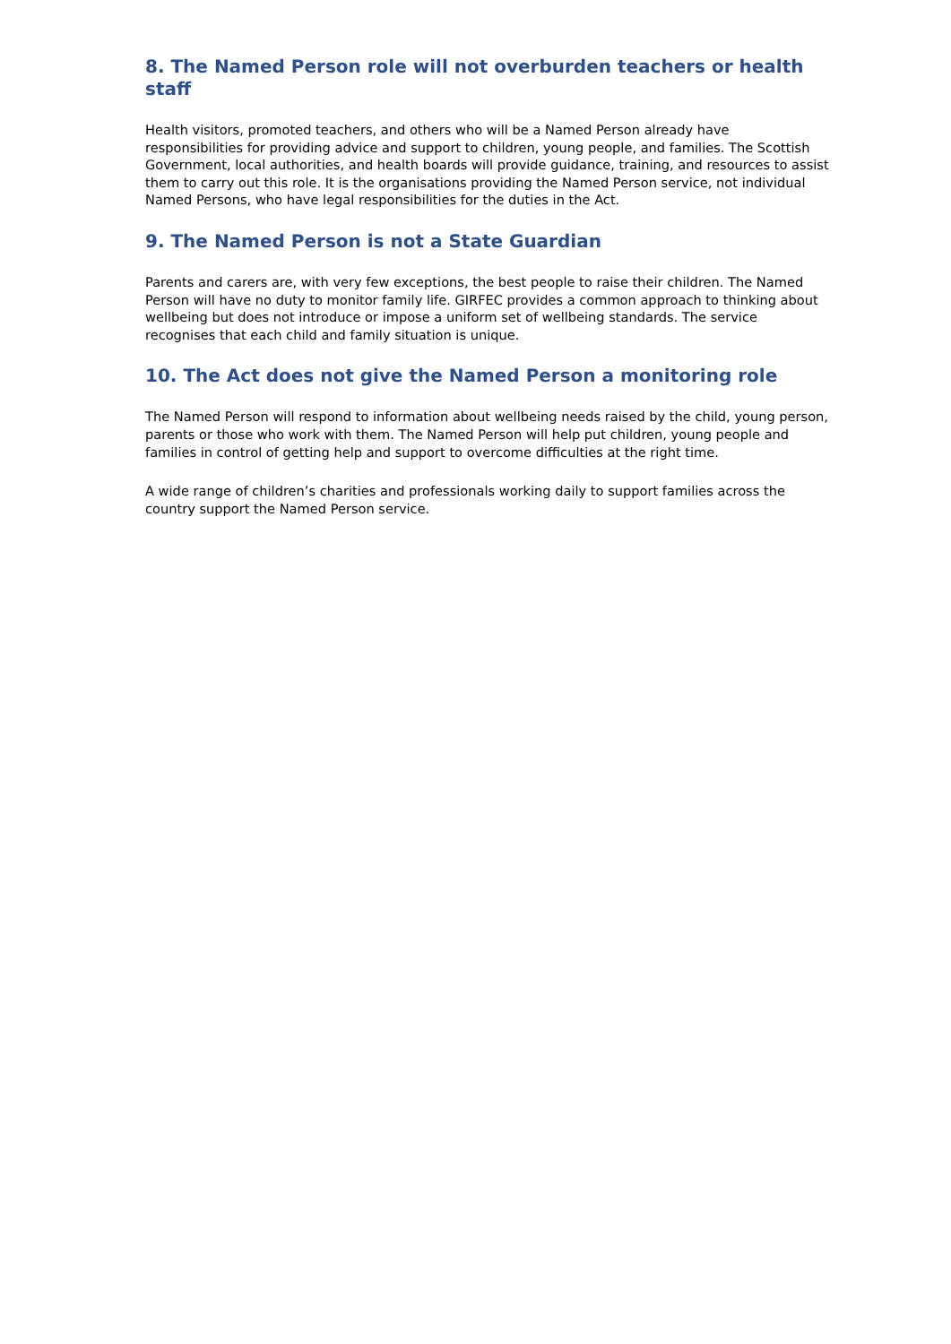8. The Named Person role will not overburden teachers or health staff
Health visitors, promoted teachers, and others who will be a Named Person already have responsibilities for providing advice and support to children, young people, and families. The Scottish Government, local authorities, and health boards will provide guidance, training, and resources to assist them to carry out this role. It is the organisations providing the Named Person service, not individual Named Persons, who have legal responsibilities for the duties in the Act.
9. The Named Person is not a State Guardian
Parents and carers are, with very few exceptions, the best people to raise their children. The Named Person will have no duty to monitor family life. GIRFEC provides a common approach to thinking about wellbeing but does not introduce or impose a uniform set of wellbeing standards. The service recognises that each child and family situation is unique.
10. The Act does not give the Named Person a monitoring role
The Named Person will respond to information about wellbeing needs raised by the child, young person, parents or those who work with them. The Named Person will help put children, young people and families in control of getting help and support to overcome difficulties at the right time.
A wide range of children’s charities and professionals working daily to support families across the country support the Named Person service.